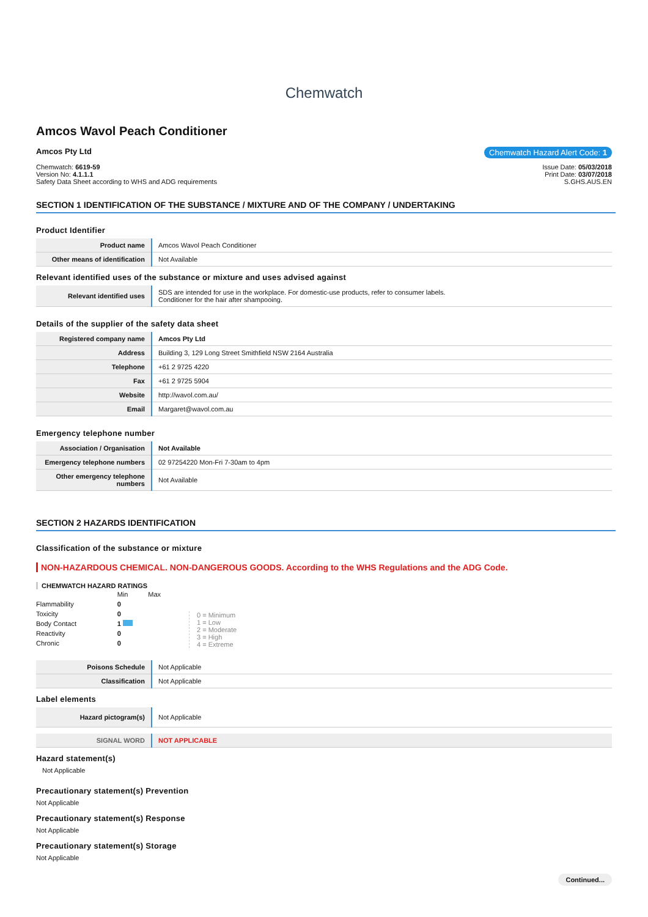Chemwatch
Amcos Wavol Peach Conditioner
Amcos Pty Ltd Chemwatch Hazard Alert Code: 1
Chemwatch: 6619-59
Version No: 4.1.1.1
Safety Data Sheet according to WHS and ADG requirements
Issue Date: 05/03/2018
Print Date: 03/07/2018
S.GHS.AUS.EN
SECTION 1 IDENTIFICATION OF THE SUBSTANCE / MIXTURE AND OF THE COMPANY / UNDERTAKING
Product Identifier
| Product name | Amcos Wavol Peach Conditioner |
| Other means of identification | Not Available |
Relevant identified uses of the substance or mixture and uses advised against
| Relevant identified uses | SDS are intended for use in the workplace. For domestic-use products, refer to consumer labels. Conditioner for the hair after shampooing. |
Details of the supplier of the safety data sheet
| Registered company name | Amcos Pty Ltd |
| Address | Building 3, 129 Long Street Smithfield NSW 2164 Australia |
| Telephone | +61 2 9725 4220 |
| Fax | +61 2 9725 5904 |
| Website | http://wavol.com.au/ |
| Email | Margaret@wavol.com.au |
Emergency telephone number
| Association / Organisation | Not Available |
| Emergency telephone numbers | 02 97254220 Mon-Fri 7-30am to 4pm |
| Other emergency telephone numbers | Not Available |
SECTION 2 HAZARDS IDENTIFICATION
Classification of the substance or mixture
NON-HAZARDOUS CHEMICAL. NON-DANGEROUS GOODS. According to the WHS Regulations and the ADG Code.
CHEMWATCH HAZARD RATINGS
| | Min | Max |
| Flammability | 0 | |
| Toxicity | 0 | |
| Body Contact | 1 | |
| Reactivity | 0 | |
| Chronic | 0 | |
0 = Minimum
1 = Low
2 = Moderate
3 = High
4 = Extreme
| Poisons Schedule | Not Applicable |
| Classification | Not Applicable |
Label elements
| Hazard pictogram(s) | Not Applicable |
| SIGNAL WORD | NOT APPLICABLE |
Hazard statement(s)
Not Applicable
Precautionary statement(s) Prevention
Not Applicable
Precautionary statement(s) Response
Not Applicable
Precautionary statement(s) Storage
Not Applicable
Continued...